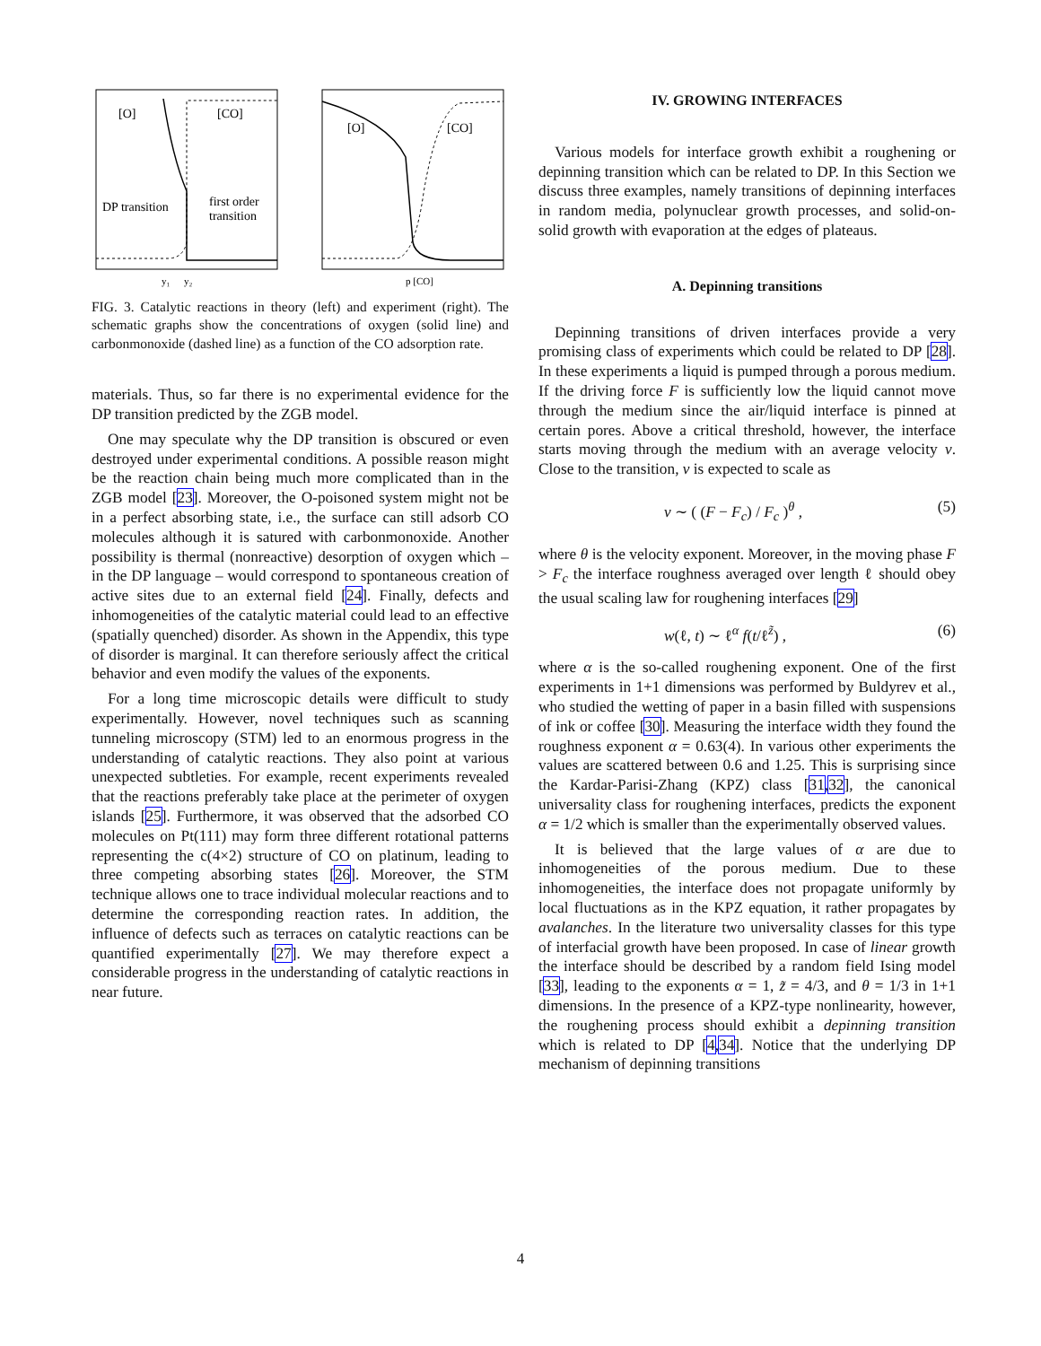[O]
[CO]
DP transition
first order
transition
[O]
[CO]
y₁
y₂
p [CO]
FIG. 3. Catalytic reactions in theory (left) and experiment (right). The schematic graphs show the concentrations of oxygen (solid line) and carbonmonoxide (dashed line) as a function of the CO adsorption rate.
materials. Thus, so far there is no experimental evidence for the DP transition predicted by the ZGB model.
One may speculate why the DP transition is obscured or even destroyed under experimental conditions. A possible reason might be the reaction chain being much more complicated than in the ZGB model [23]. Moreover, the O-poisoned system might not be in a perfect absorbing state, i.e., the surface can still adsorb CO molecules although it is satured with carbonmonoxide. Another possibility is thermal (nonreactive) desorption of oxygen which – in the DP language – would correspond to spontaneous creation of active sites due to an external field [24]. Finally, defects and inhomogeneities of the catalytic material could lead to an effective (spatially quenched) disorder. As shown in the Appendix, this type of disorder is marginal. It can therefore seriously affect the critical behavior and even modify the values of the exponents.
For a long time microscopic details were difficult to study experimentally. However, novel techniques such as scanning tunneling microscopy (STM) led to an enormous progress in the understanding of catalytic reactions. They also point at various unexpected subtleties. For example, recent experiments revealed that the reactions preferably take place at the perimeter of oxygen islands [25]. Furthermore, it was observed that the adsorbed CO molecules on Pt(111) may form three different rotational patterns representing the c(4×2) structure of CO on platinum, leading to three competing absorbing states [26]. Moreover, the STM technique allows one to trace individual molecular reactions and to determine the corresponding reaction rates. In addition, the influence of defects such as terraces on catalytic reactions can be quantified experimentally [27]. We may therefore expect a considerable progress in the understanding of catalytic reactions in near future.
IV. GROWING INTERFACES
Various models for interface growth exhibit a roughening or depinning transition which can be related to DP. In this Section we discuss three examples, namely transitions of depinning interfaces in random media, polynuclear growth processes, and solid-on-solid growth with evaporation at the edges of plateaus.
A. Depinning transitions
Depinning transitions of driven interfaces provide a very promising class of experiments which could be related to DP [28]. In these experiments a liquid is pumped through a porous medium. If the driving force F is sufficiently low the liquid cannot move through the medium since the air/liquid interface is pinned at certain pores. Above a critical threshold, however, the interface starts moving through the medium with an average velocity v. Close to the transition, v is expected to scale as
v ∼ ( (F − F<sub>c</sub>) / F<sub>c</sub> )<sup>θ</sup> , (5)
where θ is the velocity exponent. Moreover, in the moving phase F > F<sub>c</sub> the interface roughness averaged over length ℓ should obey the usual scaling law for roughening interfaces [29]
w(ℓ, t) ∼ ℓ<sup>α</sup> f(t/ℓ<sup>z̃</sup>) , (6)
where α is the so-called roughening exponent. One of the first experiments in 1+1 dimensions was performed by Buldyrev et al., who studied the wetting of paper in a basin filled with suspensions of ink or coffee [30]. Measuring the interface width they found the roughness exponent α = 0.63(4). In various other experiments the values are scattered between 0.6 and 1.25. This is surprising since the Kardar-Parisi-Zhang (KPZ) class [31,32], the canonical universality class for roughening interfaces, predicts the exponent α = 1/2 which is smaller than the experimentally observed values.
It is believed that the large values of α are due to inhomogeneities of the porous medium. Due to these inhomogeneities, the interface does not propagate uniformly by local fluctuations as in the KPZ equation, it rather propagates by avalanches. In the literature two universality classes for this type of interfacial growth have been proposed. In case of linear growth the interface should be described by a random field Ising model [33], leading to the exponents α = 1, z̃ = 4/3, and θ = 1/3 in 1+1 dimensions. In the presence of a KPZ-type nonlinearity, however, the roughening process should exhibit a depinning transition which is related to DP [4,34]. Notice that the underlying DP mechanism of depinning transitions
4